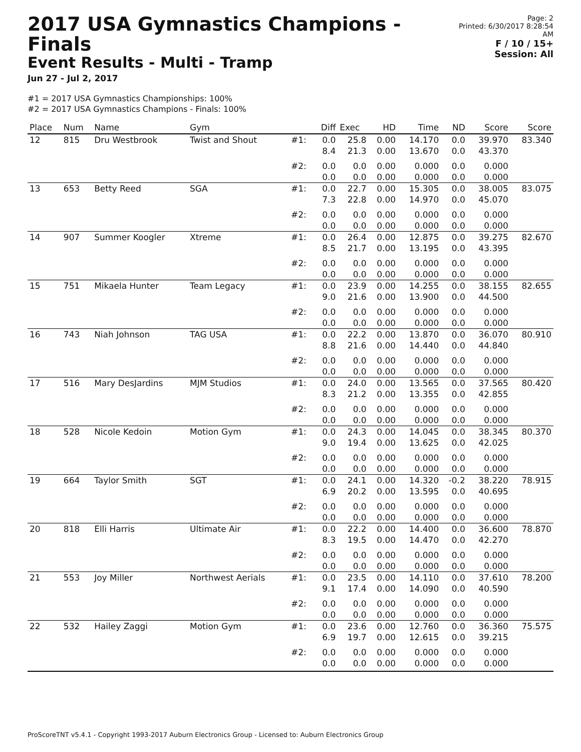2017 USA Gymnastics Champions - Finals
Event Results - Multi - Tramp
Jun 27 - Jul 2, 2017
Page: 2
Printed: 6/30/2017 8:28:54 AM
F / 10 / 15+
Session: All
#1 = 2017 USA Gymnastics Championships: 100%
#2 = 2017 USA Gymnastics Champions - Finals: 100%
| Place | Num | Name | Gym | | Diff | Exec | HD | Time | ND | Score | Score |
| --- | --- | --- | --- | --- | --- | --- | --- | --- | --- | --- | --- |
| 12 | 815 | Dru Westbrook | Twist and Shout | #1: | 0.0 8.4 | 25.8 21.3 | 0.00 0.00 | 14.170 13.670 | 0.0 0.0 | 39.970 43.370 | 83.340 |
| | | | | #2: | 0.0 0.0 | 0.0 0.0 | 0.00 0.00 | 0.000 0.000 | 0.0 0.0 | 0.000 0.000 | |
| 13 | 653 | Betty Reed | SGA | #1: | 0.0 7.3 | 22.7 22.8 | 0.00 0.00 | 15.305 14.970 | 0.0 0.0 | 38.005 45.070 | 83.075 |
| | | | | #2: | 0.0 0.0 | 0.0 0.0 | 0.00 0.00 | 0.000 0.000 | 0.0 0.0 | 0.000 0.000 | |
| 14 | 907 | Summer Koogler | Xtreme | #1: | 0.0 8.5 | 26.4 21.7 | 0.00 0.00 | 12.875 13.195 | 0.0 0.0 | 39.275 43.395 | 82.670 |
| | | | | #2: | 0.0 0.0 | 0.0 0.0 | 0.00 0.00 | 0.000 0.000 | 0.0 0.0 | 0.000 0.000 | |
| 15 | 751 | Mikaela Hunter | Team Legacy | #1: | 0.0 9.0 | 23.9 21.6 | 0.00 0.00 | 14.255 13.900 | 0.0 0.0 | 38.155 44.500 | 82.655 |
| | | | | #2: | 0.0 0.0 | 0.0 0.0 | 0.00 0.00 | 0.000 0.000 | 0.0 0.0 | 0.000 0.000 | |
| 16 | 743 | Niah Johnson | TAG USA | #1: | 0.0 8.8 | 22.2 21.6 | 0.00 0.00 | 13.870 14.440 | 0.0 0.0 | 36.070 44.840 | 80.910 |
| | | | | #2: | 0.0 0.0 | 0.0 0.0 | 0.00 0.00 | 0.000 0.000 | 0.0 0.0 | 0.000 0.000 | |
| 17 | 516 | Mary DesJardins | MJM Studios | #1: | 0.0 8.3 | 24.0 21.2 | 0.00 0.00 | 13.565 13.355 | 0.0 0.0 | 37.565 42.855 | 80.420 |
| | | | | #2: | 0.0 0.0 | 0.0 0.0 | 0.00 0.00 | 0.000 0.000 | 0.0 0.0 | 0.000 0.000 | |
| 18 | 528 | Nicole Kedoin | Motion Gym | #1: | 0.0 9.0 | 24.3 19.4 | 0.00 0.00 | 14.045 13.625 | 0.0 0.0 | 38.345 42.025 | 80.370 |
| | | | | #2: | 0.0 0.0 | 0.0 0.0 | 0.00 0.00 | 0.000 0.000 | 0.0 0.0 | 0.000 0.000 | |
| 19 | 664 | Taylor Smith | SGT | #1: | 0.0 6.9 | 24.1 20.2 | 0.00 0.00 | 14.320 13.595 | -0.2 0.0 | 38.220 40.695 | 78.915 |
| | | | | #2: | 0.0 0.0 | 0.0 0.0 | 0.00 0.00 | 0.000 0.000 | 0.0 0.0 | 0.000 0.000 | |
| 20 | 818 | Elli Harris | Ultimate Air | #1: | 0.0 8.3 | 22.2 19.5 | 0.00 0.00 | 14.400 14.470 | 0.0 0.0 | 36.600 42.270 | 78.870 |
| | | | | #2: | 0.0 0.0 | 0.0 0.0 | 0.00 0.00 | 0.000 0.000 | 0.0 0.0 | 0.000 0.000 | |
| 21 | 553 | Joy Miller | Northwest Aerials | #1: | 0.0 9.1 | 23.5 17.4 | 0.00 0.00 | 14.110 14.090 | 0.0 0.0 | 37.610 40.590 | 78.200 |
| | | | | #2: | 0.0 0.0 | 0.0 0.0 | 0.00 0.00 | 0.000 0.000 | 0.0 0.0 | 0.000 0.000 | |
| 22 | 532 | Hailey Zaggi | Motion Gym | #1: | 0.0 6.9 | 23.6 19.7 | 0.00 0.00 | 12.760 12.615 | 0.0 0.0 | 36.360 39.215 | 75.575 |
| | | | | #2: | 0.0 0.0 | 0.0 0.0 | 0.00 0.00 | 0.000 0.000 | 0.0 0.0 | 0.000 0.000 | |
ProScoreTNT v5.4.1 - Copyright 1993-2017 Auburn Electronics Group - Licensed to: Auburn Electronics Group